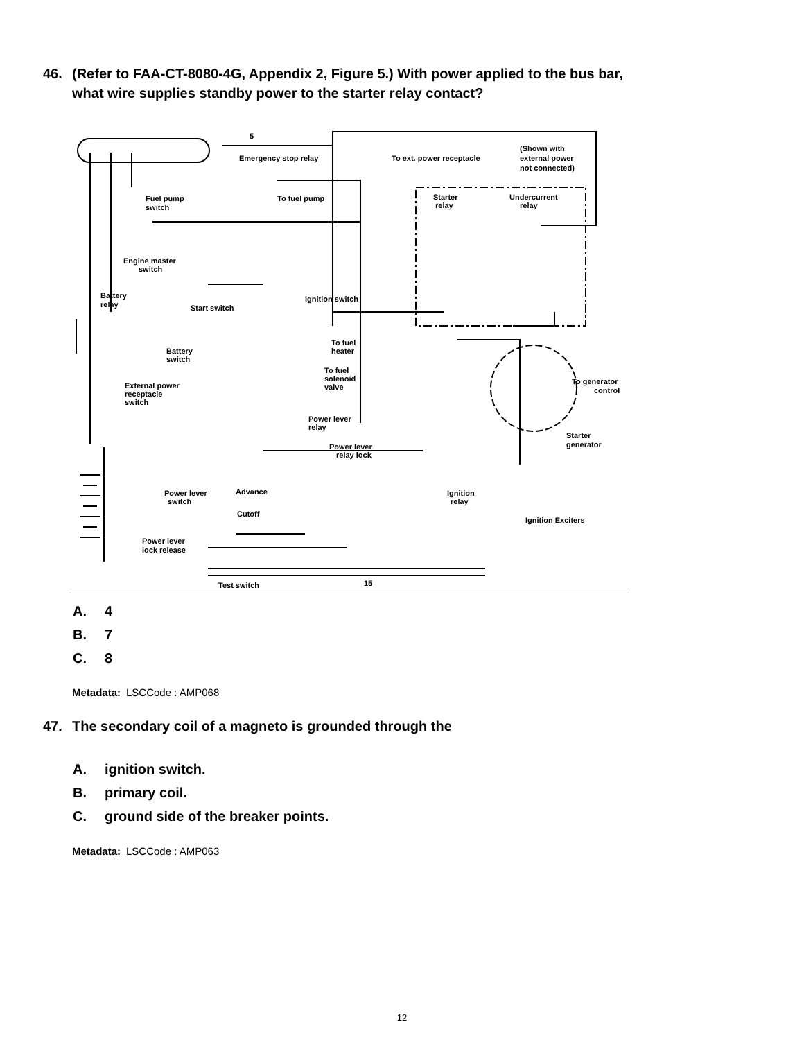46. (Refer to FAA-CT-8080-4G, Appendix 2, Figure 5.) With power applied to the bus bar,
what wire supplies standby power to the starter relay contact?
5
Emergency stop relay
To ext. power receptacle
(Shown with
external power
not connected)
Fuel pump
switch
To fuel pump
Starter
relay
Undercurrent
relay
Engine master
switch
Battery
relay
Start switch
Ignition switch
Battery
switch
To fuel
heater
External power
receptacle
switch
To fuel
solenoid
valve
To generator
control
Power lever
relay
Power lever
relay lock
Starter
generator
Power lever
switch
Advance
Cutoff
Ignition
relay
Ignition Exciters
Power lever
lock release
Test switch
15
A. 4
B. 7
C. 8
Metadata: LSCCode : AMP068
47. The secondary coil of a magneto is grounded through the
A. ignition switch.
B. primary coil.
C. ground side of the breaker points.
Metadata: LSCCode : AMP063
12